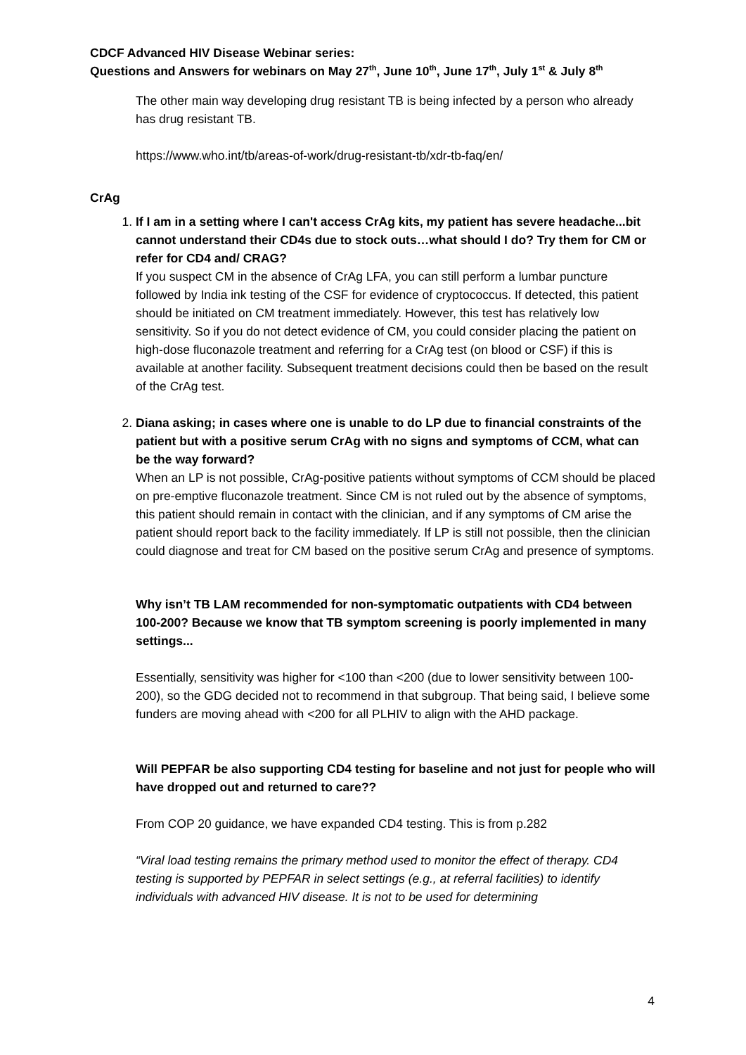CDCF Advanced HIV Disease Webinar series:
Questions and Answers for webinars on May 27<sup>th</sup>, June 10<sup>th</sup>, June 17<sup>th</sup>, July 1<sup>st</sup> & July 8<sup>th</sup>
The other main way developing drug resistant TB is being infected by a person who already has drug resistant TB.
https://www.who.int/tb/areas-of-work/drug-resistant-tb/xdr-tb-faq/en/
CrAg
1. If I am in a setting where I can't access CrAg kits, my patient has severe headache...bit cannot understand their CD4s due to stock outs…what should I do? Try them for CM or refer for CD4 and/ CRAG?
If you suspect CM in the absence of CrAg LFA, you can still perform a lumbar puncture followed by India ink testing of the CSF for evidence of cryptococcus. If detected, this patient should be initiated on CM treatment immediately. However, this test has relatively low sensitivity. So if you do not detect evidence of CM, you could consider placing the patient on high-dose fluconazole treatment and referring for a CrAg test (on blood or CSF) if this is available at another facility. Subsequent treatment decisions could then be based on the result of the CrAg test.
2. Diana asking; in cases where one is unable to do LP due to financial constraints of the patient but with a positive serum CrAg with no signs and symptoms of CCM, what can be the way forward?
When an LP is not possible, CrAg-positive patients without symptoms of CCM should be placed on pre-emptive fluconazole treatment. Since CM is not ruled out by the absence of symptoms, this patient should remain in contact with the clinician, and if any symptoms of CM arise the patient should report back to the facility immediately. If LP is still not possible, then the clinician could diagnose and treat for CM based on the positive serum CrAg and presence of symptoms.
Why isn’t TB LAM recommended for non-symptomatic outpatients with CD4 between 100-200? Because we know that TB symptom screening is poorly implemented in many settings...
Essentially, sensitivity was higher for <100 than <200 (due to lower sensitivity between 100-200), so the GDG decided not to recommend in that subgroup. That being said, I believe some funders are moving ahead with <200 for all PLHIV to align with the AHD package.
Will PEPFAR be also supporting CD4 testing for baseline and not just for people who will have dropped out and returned to care??
From COP 20 guidance, we have expanded CD4 testing. This is from p.282
“Viral load testing remains the primary method used to monitor the effect of therapy. CD4 testing is supported by PEPFAR in select settings (e.g., at referral facilities) to identify individuals with advanced HIV disease. It is not to be used for determining
4